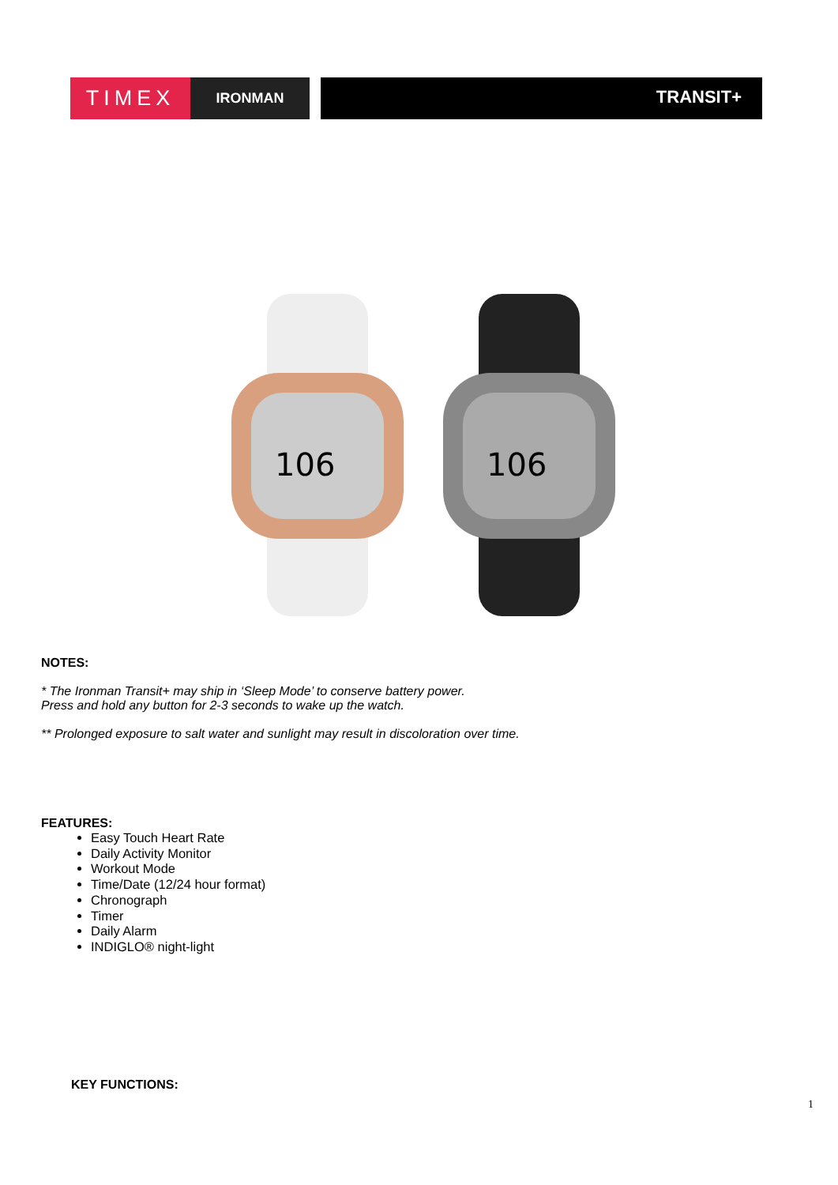TIMEX
IRONMAN
TRANSIT+
106
106
NOTES:
* The Ironman Transit+ may ship in ‘Sleep Mode’ to conserve battery power.
Press and hold any button for 2-3 seconds to wake up the watch.
** Prolonged exposure to salt water and sunlight may result in discoloration over time.
FEATURES:
Easy Touch Heart Rate
Daily Activity Monitor
Workout Mode
Time/Date (12/24 hour format)
Chronograph
Timer
Daily Alarm
INDIGLO® night-light
KEY FUNCTIONS:
1